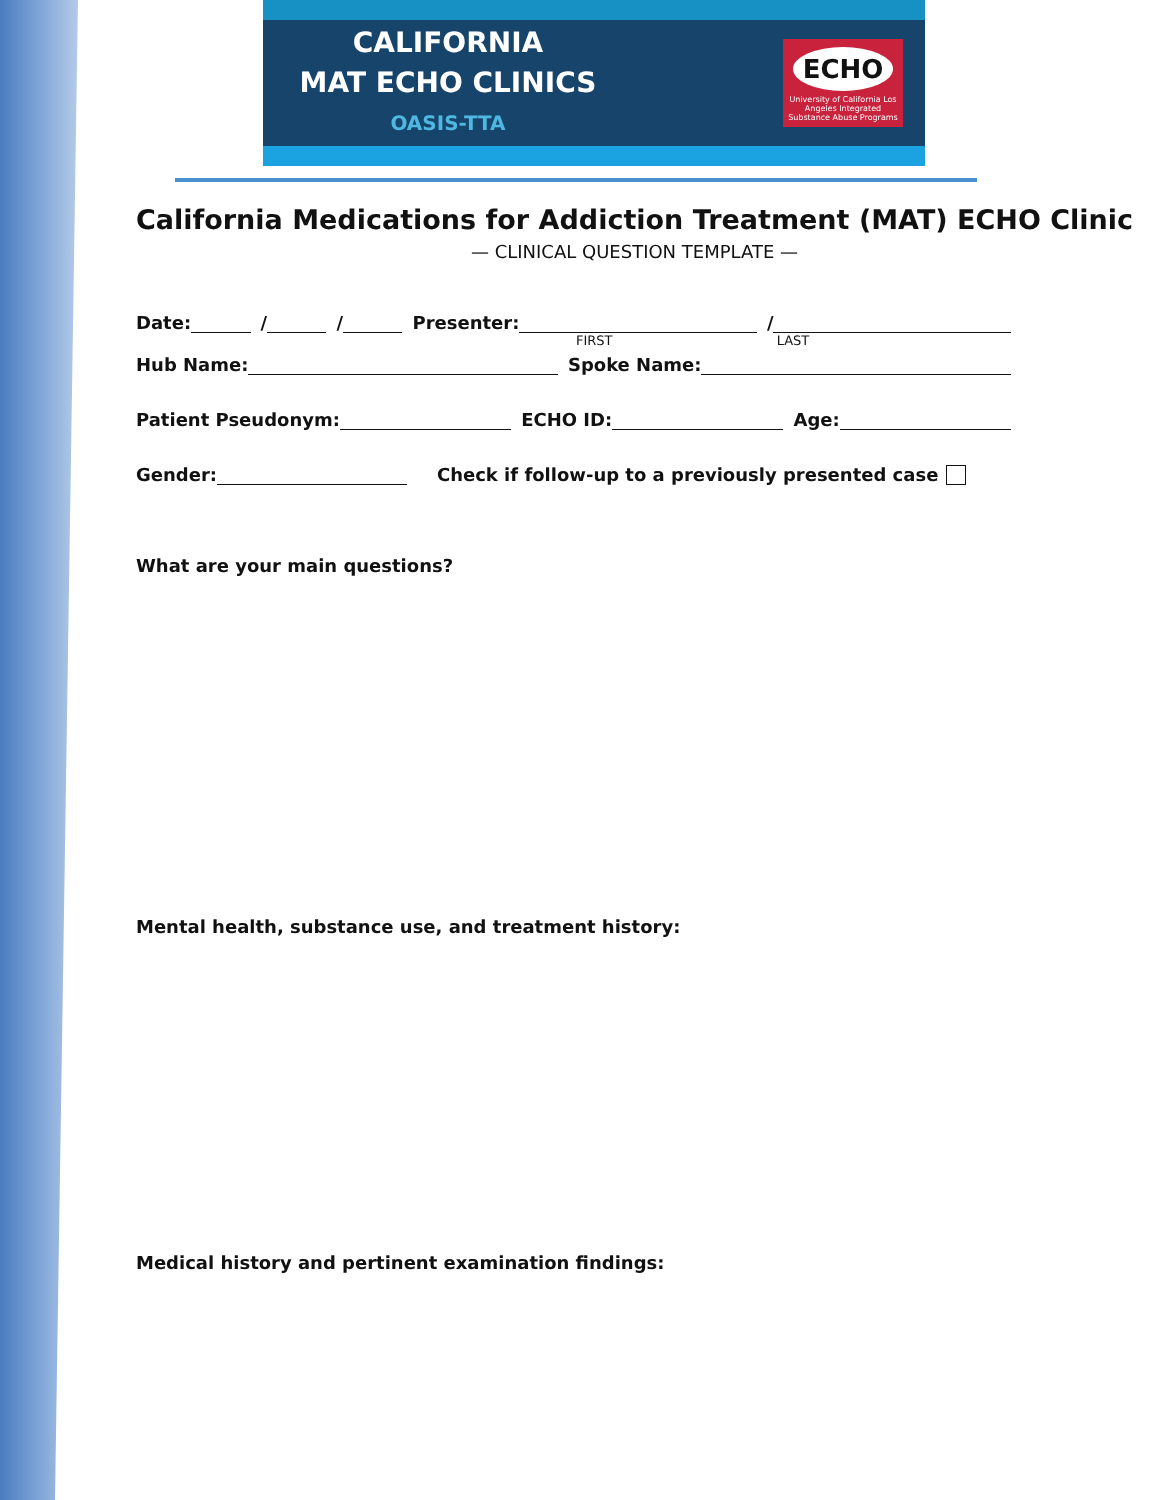CALIFORNIA
MAT ECHO CLINICS
OASIS-TTA
ECHO
University of California Los Angeles Integrated Substance Abuse Programs
California Medications for Addiction Treatment (MAT) ECHO Clinic
— CLINICAL QUESTION TEMPLATE —
Date: / / Presenter: /
FIRST LAST
Hub Name: Spoke Name:
Patient Pseudonym: ECHO ID: Age:
Gender: Check if follow-up to a previously presented case
What are your main questions?
Mental health, substance use, and treatment history:
Medical history and pertinent examination findings: